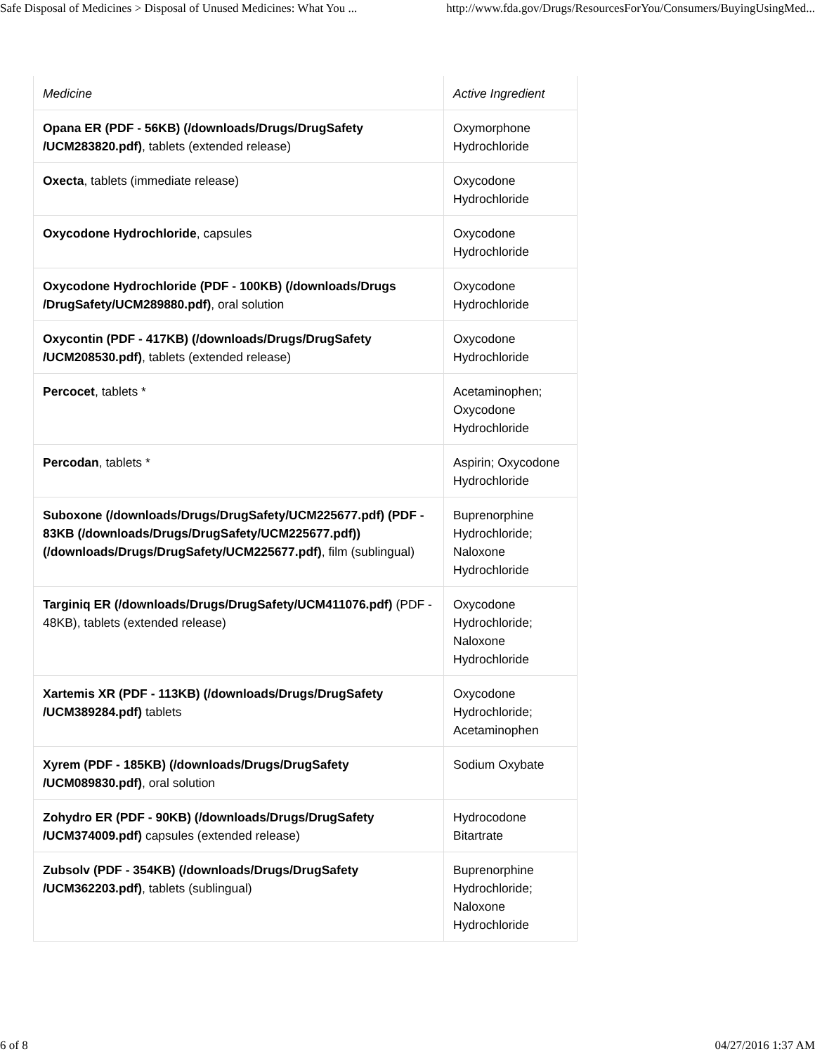Safe Disposal of Medicines > Disposal of Unused Medicines: What You ... http://www.fda.gov/Drugs/ResourcesForYou/Consumers/BuyingUsingMed...
| Medicine | Active Ingredient |
| --- | --- |
| Opana ER (PDF - 56KB) (/downloads/Drugs/DrugSafety /UCM283820.pdf) , tablets (extended release) | Oxymorphone Hydrochloride |
| Oxecta , tablets (immediate release) | Oxycodone Hydrochloride |
| Oxycodone Hydrochloride , capsules | Oxycodone Hydrochloride |
| Oxycodone Hydrochloride (PDF - 100KB) (/downloads/Drugs /DrugSafety/UCM289880.pdf) , oral solution | Oxycodone Hydrochloride |
| Oxycontin (PDF - 417KB) (/downloads/Drugs/DrugSafety /UCM208530.pdf) , tablets (extended release) | Oxycodone Hydrochloride |
| Percocet , tablets * | Acetaminophen; Oxycodone Hydrochloride |
| Percodan , tablets * | Aspirin; Oxycodone Hydrochloride |
| Suboxone (/downloads/Drugs/DrugSafety/UCM225677.pdf) (PDF - 83KB (/downloads/Drugs/DrugSafety/UCM225677.pdf)) (/downloads/Drugs/DrugSafety/UCM225677.pdf) , film (sublingual) | Buprenorphine Hydrochloride; Naloxone Hydrochloride |
| Targiniq ER (/downloads/Drugs/DrugSafety/UCM411076.pdf) (PDF - 48KB), tablets (extended release) | Oxycodone Hydrochloride; Naloxone Hydrochloride |
| Xartemis XR (PDF - 113KB) (/downloads/Drugs/DrugSafety /UCM389284.pdf) tablets | Oxycodone Hydrochloride; Acetaminophen |
| Xyrem (PDF - 185KB) (/downloads/Drugs/DrugSafety /UCM089830.pdf) , oral solution | Sodium Oxybate |
| Zohydro ER (PDF - 90KB) (/downloads/Drugs/DrugSafety /UCM374009.pdf) capsules (extended release) | Hydrocodone Bitartrate |
| Zubsolv (PDF - 354KB) (/downloads/Drugs/DrugSafety /UCM362203.pdf) , tablets (sublingual) | Buprenorphine Hydrochloride; Naloxone Hydrochloride |
6 of 8 04/27/2016 1:37 AM